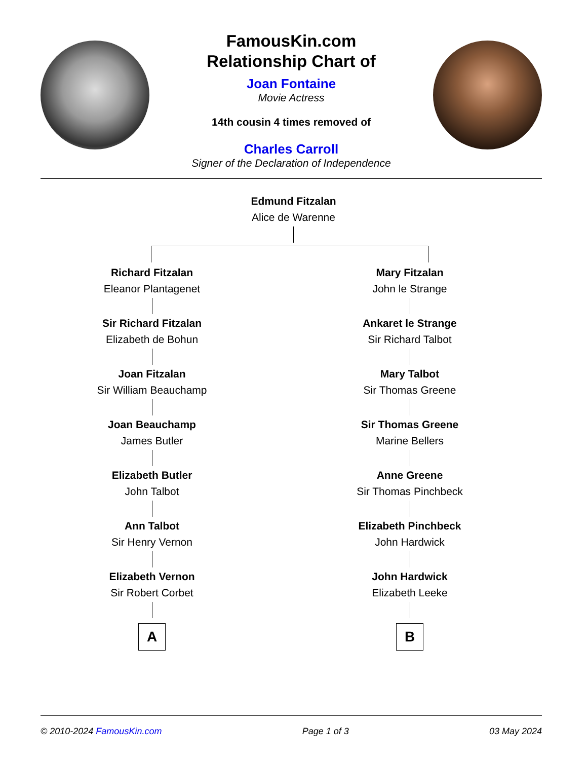FamousKin.com
Relationship Chart of
Joan Fontaine
Movie Actress
14th cousin 4 times removed of
Charles Carroll
Signer of the Declaration of Independence
Edmund Fitzalan
Alice de Warenne
Richard Fitzalan
Eleanor Plantagenet
Sir Richard Fitzalan
Elizabeth de Bohun
Joan Fitzalan
Sir William Beauchamp
Joan Beauchamp
James Butler
Elizabeth Butler
John Talbot
Ann Talbot
Sir Henry Vernon
Elizabeth Vernon
Sir Robert Corbet
A
Mary Fitzalan
John le Strange
Ankaret le Strange
Sir Richard Talbot
Mary Talbot
Sir Thomas Greene
Sir Thomas Greene
Marine Bellers
Anne Greene
Sir Thomas Pinchbeck
Elizabeth Pinchbeck
John Hardwick
John Hardwick
Elizabeth Leeke
B
© 2010-2024 FamousKin.com Page 1 of 3 03 May 2024